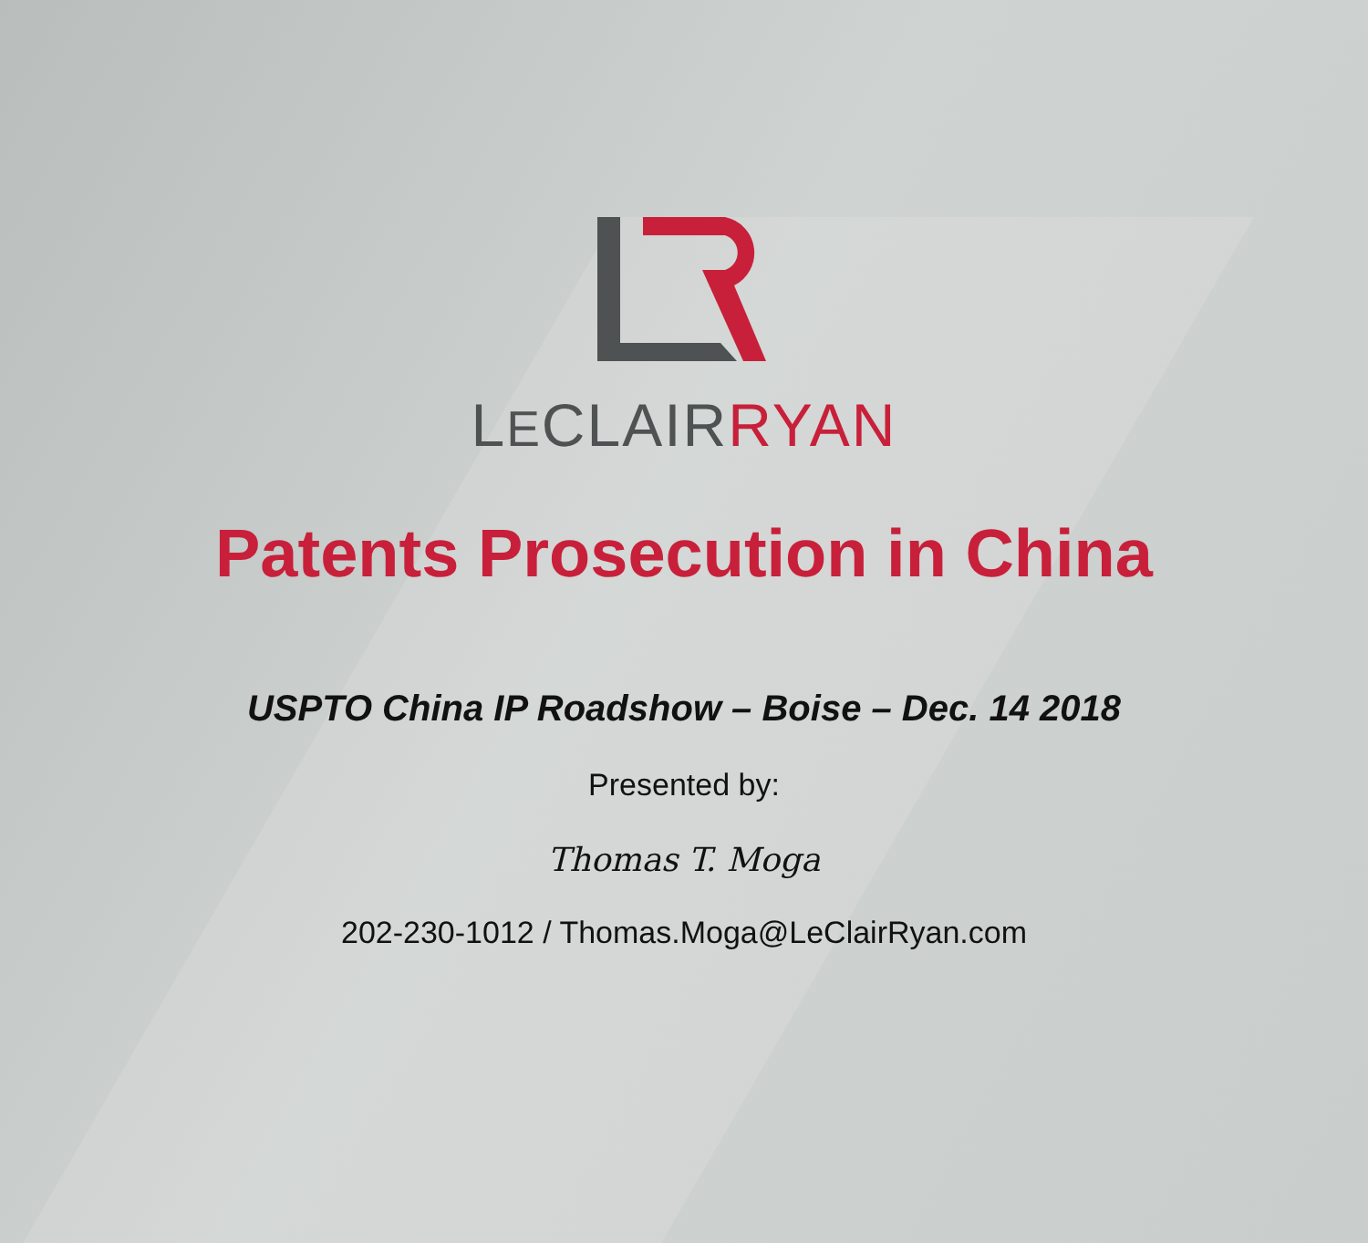LECLAIRRYAN
Patents Prosecution in China
USPTO China IP Roadshow – Boise – Dec. 14 2018
Presented by:
Thomas T. Moga
202-230-1012 / Thomas.Moga@LeClairRyan.com